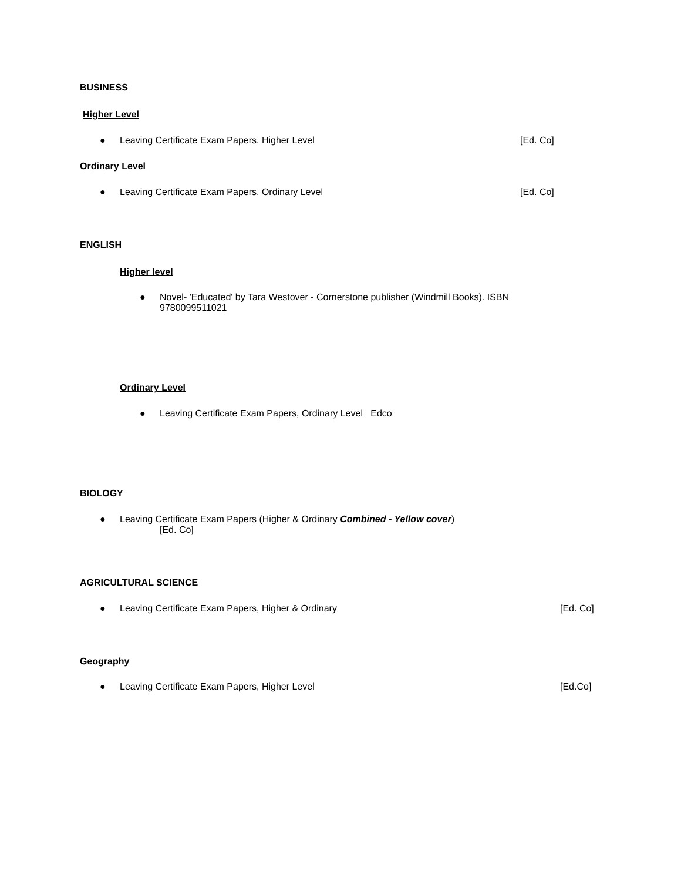BUSINESS
Higher Level
● Leaving Certificate Exam Papers, Higher Level [Ed. Co]
Ordinary Level
● Leaving Certificate Exam Papers, Ordinary Level [Ed. Co]
ENGLISH
Higher level
● Novel- 'Educated' by Tara Westover - Cornerstone publisher (Windmill Books). ISBN 9780099511021
Ordinary Level
● Leaving Certificate Exam Papers, Ordinary Level Edco
BIOLOGY
● Leaving Certificate Exam Papers (Higher & Ordinary Combined - Yellow cover)
[Ed. Co]
AGRICULTURAL SCIENCE
● Leaving Certificate Exam Papers, Higher & Ordinary [Ed. Co]
Geography
● Leaving Certificate Exam Papers, Higher Level [Ed.Co]